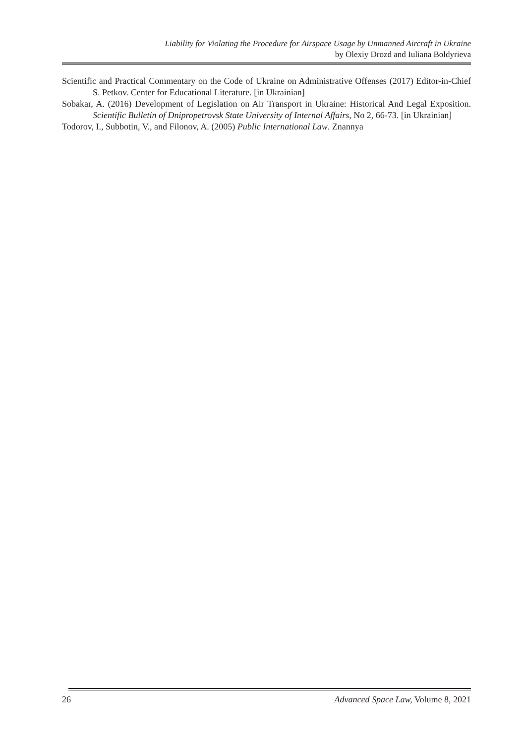Liability for Violating the Procedure for Airspace Usage by Unmanned Aircraft in Ukraine
by Olexiy Drozd and Iuliana Boldyrieva
Scientific and Practical Commentary on the Code of Ukraine on Administrative Offenses (2017) Editor-in-Chief S. Petkov. Center for Educational Literature. [in Ukrainian]
Sobakar, A. (2016) Development of Legislation on Air Transport in Ukraine: Historical And Legal Exposition. Scientific Bulletin of Dnipropetrovsk State University of Internal Affairs, No 2, 66-73. [in Ukrainian]
Todorov, I., Subbotin, V., and Filonov, A. (2005) Public International Law. Znannya
26 Advanced Space Law, Volume 8, 2021